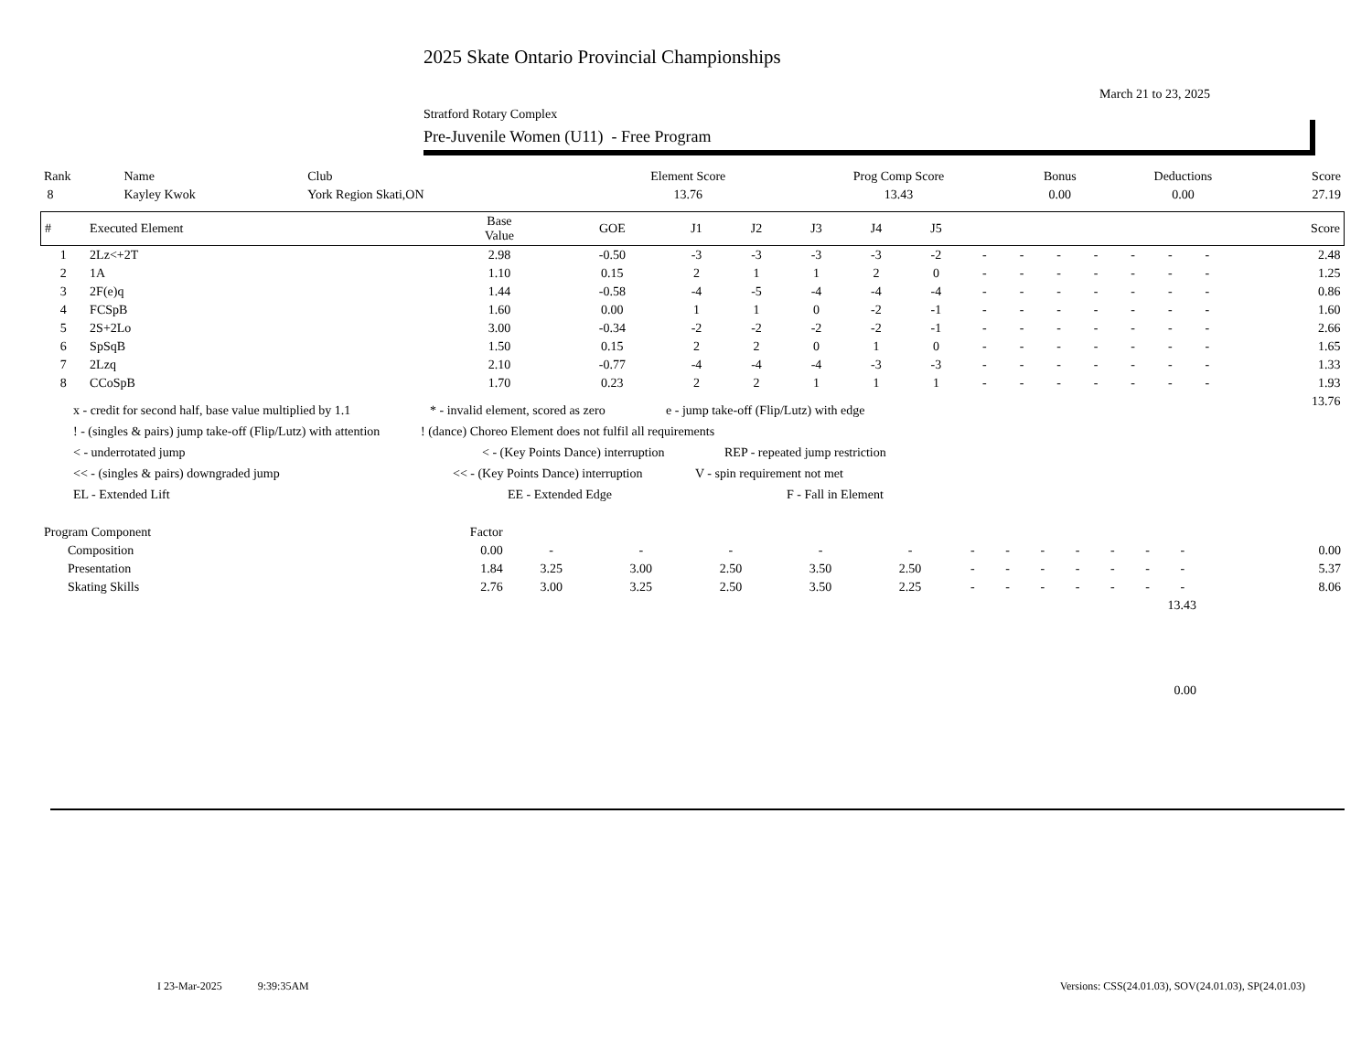2025 Skate Ontario Provincial Championships
March 21 to 23, 2025
Stratford Rotary Complex
Pre-Juvenile Women (U11) - Free Program
| Rank | Name | Club | Element Score | Prog Comp Score | Bonus | Deductions | Score |
| 8 | Kayley Kwok | York Region Skati,ON | 13.76 | 13.43 | 0.00 | 0.00 | 27.19 |
| # | Executed Element | Base Value | GOE | J1 | J2 | J3 | J4 | J5 | | | | | | | | Score |
| --- | --- | --- | --- | --- | --- | --- | --- | --- | --- | --- | --- | --- | --- | --- | --- | --- |
| 1 | 2Lz<+2T | 2.98 | -0.50 | -3 | -3 | -3 | -3 | -2 | - | - | - | - | - | - | - | 2.48 |
| 2 | 1A | 1.10 | 0.15 | 2 | 1 | 1 | 2 | 0 | - | - | - | - | - | - | - | 1.25 |
| 3 | 2F(e)q | 1.44 | -0.58 | -4 | -5 | -4 | -4 | -4 | - | - | - | - | - | - | - | 0.86 |
| 4 | FCSpB | 1.60 | 0.00 | 1 | 1 | 0 | -2 | -1 | - | - | - | - | - | - | - | 1.60 |
| 5 | 2S+2Lo | 3.00 | -0.34 | -2 | -2 | -2 | -2 | -1 | - | - | - | - | - | - | - | 2.66 |
| 6 | SpSqB | 1.50 | 0.15 | 2 | 2 | 0 | 1 | 0 | - | - | - | - | - | - | - | 1.65 |
| 7 | 2Lzq | 2.10 | -0.77 | -4 | -4 | -4 | -3 | -3 | - | - | - | - | - | - | - | 1.33 |
| 8 | CCoSpB | 1.70 | 0.23 | 2 | 2 | 1 | 1 | 1 | - | - | - | - | - | - | - | 1.93 |
| 13.76 | | | | | | | | | | | | | | | | |
x - credit for second half, base value multiplied by 1.1 * - invalid element, scored as zero e - jump take-off (Flip/Lutz) with edge
! - (singles & pairs) jump take-off (Flip/Lutz) with attention! (dance) Choreo Element does not fulfil all requirements
< - underrotated jump < - (Key Points Dance) interruption REP - repeated jump restriction
<< - (singles & pairs) downgraded jump << - (Key Points Dance) interruption V - spin requirement not met
EL - Extended Lift EE - Extended Edge F - Fall in Element
| Program Component | Factor | | | | | | | | | | | | | |
| Composition | 0.00 | - | - | - | - | - | - | - | - | - | - | - | - | 0.00 |
| Presentation | 1.84 | 3.25 | 3.00 | 2.50 | 3.50 | 2.50 | - | - | - | - | - | - | - | 5.37 |
| Skating Skills | 2.76 | 3.00 | 3.25 | 2.50 | 3.50 | 2.25 | - | - | - | - | - | - | - | 8.06 |
| 13.43 | | | | | | | | | | | | | | |
| 0.00 | | | | | | | | | | | | | | |
I 23-Mar-2025 9:39:35AM Versions: CSS(24.01.03), SOV(24.01.03), SP(24.01.03)